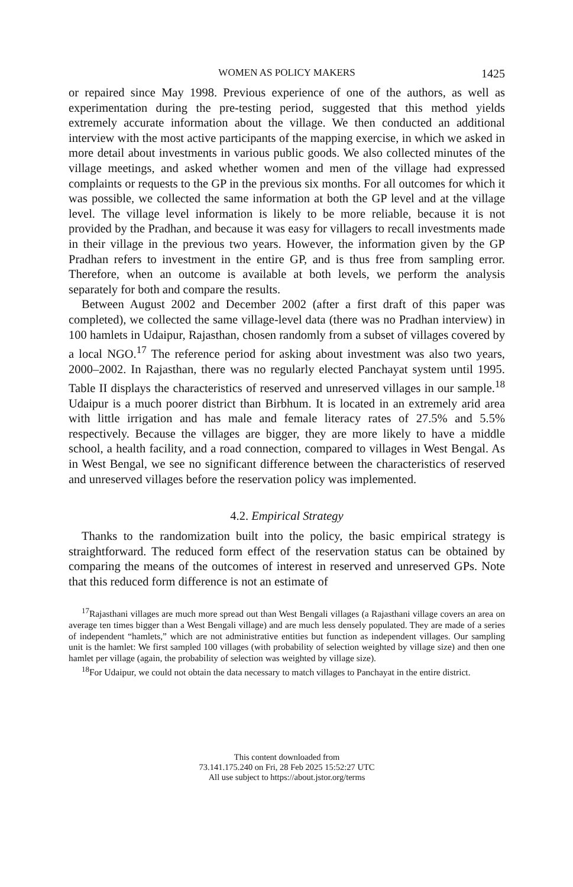WOMEN AS POLICY MAKERS 1425
or repaired since May 1998. Previous experience of one of the authors, as well as experimentation during the pre-testing period, suggested that this method yields extremely accurate information about the village. We then conducted an additional interview with the most active participants of the mapping exercise, in which we asked in more detail about investments in various public goods. We also collected minutes of the village meetings, and asked whether women and men of the village had expressed complaints or requests to the GP in the previous six months. For all outcomes for which it was possible, we collected the same information at both the GP level and at the village level. The village level information is likely to be more reliable, because it is not provided by the Pradhan, and because it was easy for villagers to recall investments made in their village in the previous two years. However, the information given by the GP Pradhan refers to investment in the entire GP, and is thus free from sampling error. Therefore, when an outcome is available at both levels, we perform the analysis separately for both and compare the results.
Between August 2002 and December 2002 (after a first draft of this paper was completed), we collected the same village-level data (there was no Pradhan interview) in 100 hamlets in Udaipur, Rajasthan, chosen randomly from a subset of villages covered by a local NGO.<sup>17</sup> The reference period for asking about investment was also two years, 2000–2002. In Rajasthan, there was no regularly elected Panchayat system until 1995. Table II displays the characteristics of reserved and unreserved villages in our sample.<sup>18</sup> Udaipur is a much poorer district than Birbhum. It is located in an extremely arid area with little irrigation and has male and female literacy rates of 27.5% and 5.5% respectively. Because the villages are bigger, they are more likely to have a middle school, a health facility, and a road connection, compared to villages in West Bengal. As in West Bengal, we see no significant difference between the characteristics of reserved and unreserved villages before the reservation policy was implemented.
4.2. Empirical Strategy
Thanks to the randomization built into the policy, the basic empirical strategy is straightforward. The reduced form effect of the reservation status can be obtained by comparing the means of the outcomes of interest in reserved and unreserved GPs. Note that this reduced form difference is not an estimate of
<sup>17</sup> Rajasthani villages are much more spread out than West Bengali villages (a Rajasthani village covers an area on average ten times bigger than a West Bengali village) and are much less densely populated. They are made of a series of independent “hamlets,” which are not administrative entities but function as independent villages. Our sampling unit is the hamlet: We first sampled 100 villages (with probability of selection weighted by village size) and then one hamlet per village (again, the probability of selection was weighted by village size).
<sup>18</sup> For Udaipur, we could not obtain the data necessary to match villages to Panchayat in the entire district.
This content downloaded from
73.141.175.240 on Fri, 28 Feb 2025 15:52:27 UTC
All use subject to https://about.jstor.org/terms